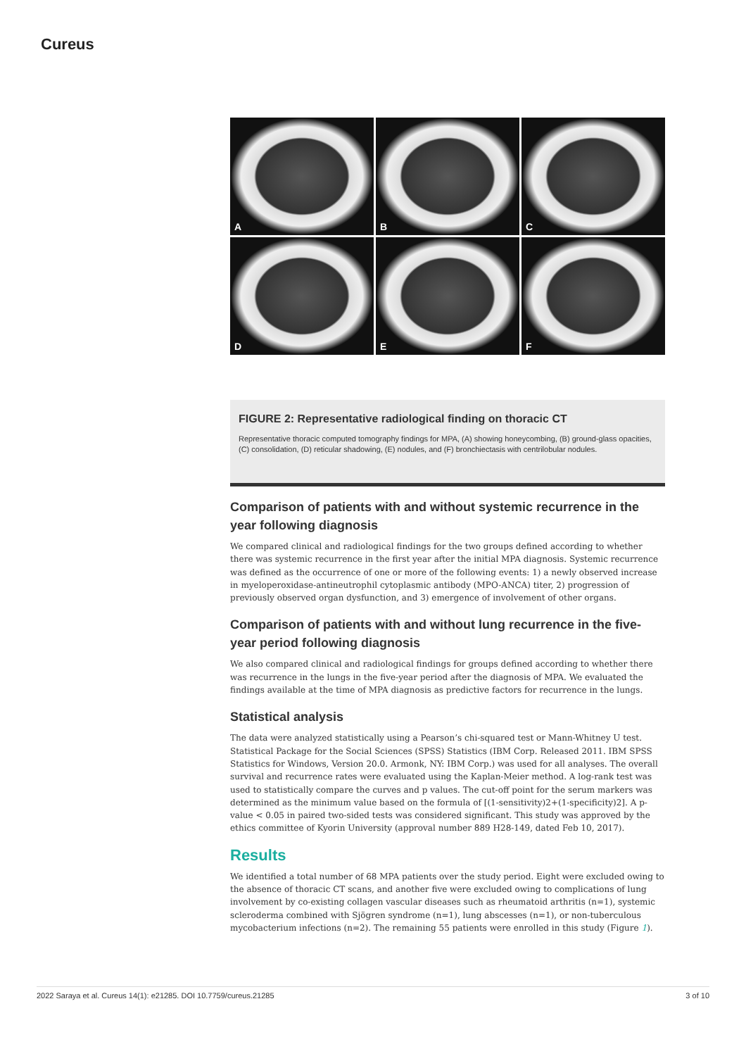Cureus
A
B
C
D
E
F
FIGURE 2: Representative radiological finding on thoracic CT
Representative thoracic computed tomography findings for MPA, (A) showing honeycombing, (B) ground-glass opacities, (C) consolidation, (D) reticular shadowing, (E) nodules, and (F) bronchiectasis with centrilobular nodules.
Comparison of patients with and without systemic recurrence in the year following diagnosis
We compared clinical and radiological findings for the two groups defined according to whether there was systemic recurrence in the first year after the initial MPA diagnosis. Systemic recurrence was defined as the occurrence of one or more of the following events: 1) a newly observed increase in myeloperoxidase-antineutrophil cytoplasmic antibody (MPO-ANCA) titer, 2) progression of previously observed organ dysfunction, and 3) emergence of involvement of other organs.
Comparison of patients with and without lung recurrence in the five-year period following diagnosis
We also compared clinical and radiological findings for groups defined according to whether there was recurrence in the lungs in the five-year period after the diagnosis of MPA. We evaluated the findings available at the time of MPA diagnosis as predictive factors for recurrence in the lungs.
Statistical analysis
The data were analyzed statistically using a Pearson’s chi-squared test or Mann-Whitney U test. Statistical Package for the Social Sciences (SPSS) Statistics (IBM Corp. Released 2011. IBM SPSS Statistics for Windows, Version 20.0. Armonk, NY: IBM Corp.) was used for all analyses. The overall survival and recurrence rates were evaluated using the Kaplan-Meier method. A log-rank test was used to statistically compare the curves and p values. The cut-off point for the serum markers was determined as the minimum value based on the formula of [(1-sensitivity)2+(1-specificity)2]. A p-value < 0.05 in paired two-sided tests was considered significant. This study was approved by the ethics committee of Kyorin University (approval number 889 H28-149, dated Feb 10, 2017).
Results
We identified a total number of 68 MPA patients over the study period. Eight were excluded owing to the absence of thoracic CT scans, and another five were excluded owing to complications of lung involvement by co-existing collagen vascular diseases such as rheumatoid arthritis (n=1), systemic scleroderma combined with Sjögren syndrome (n=1), lung abscesses (n=1), or non-tuberculous mycobacterium infections (n=2). The remaining 55 patients were enrolled in this study (Figure 1).
2022 Saraya et al. Cureus 14(1): e21285. DOI 10.7759/cureus.21285 3 of 10